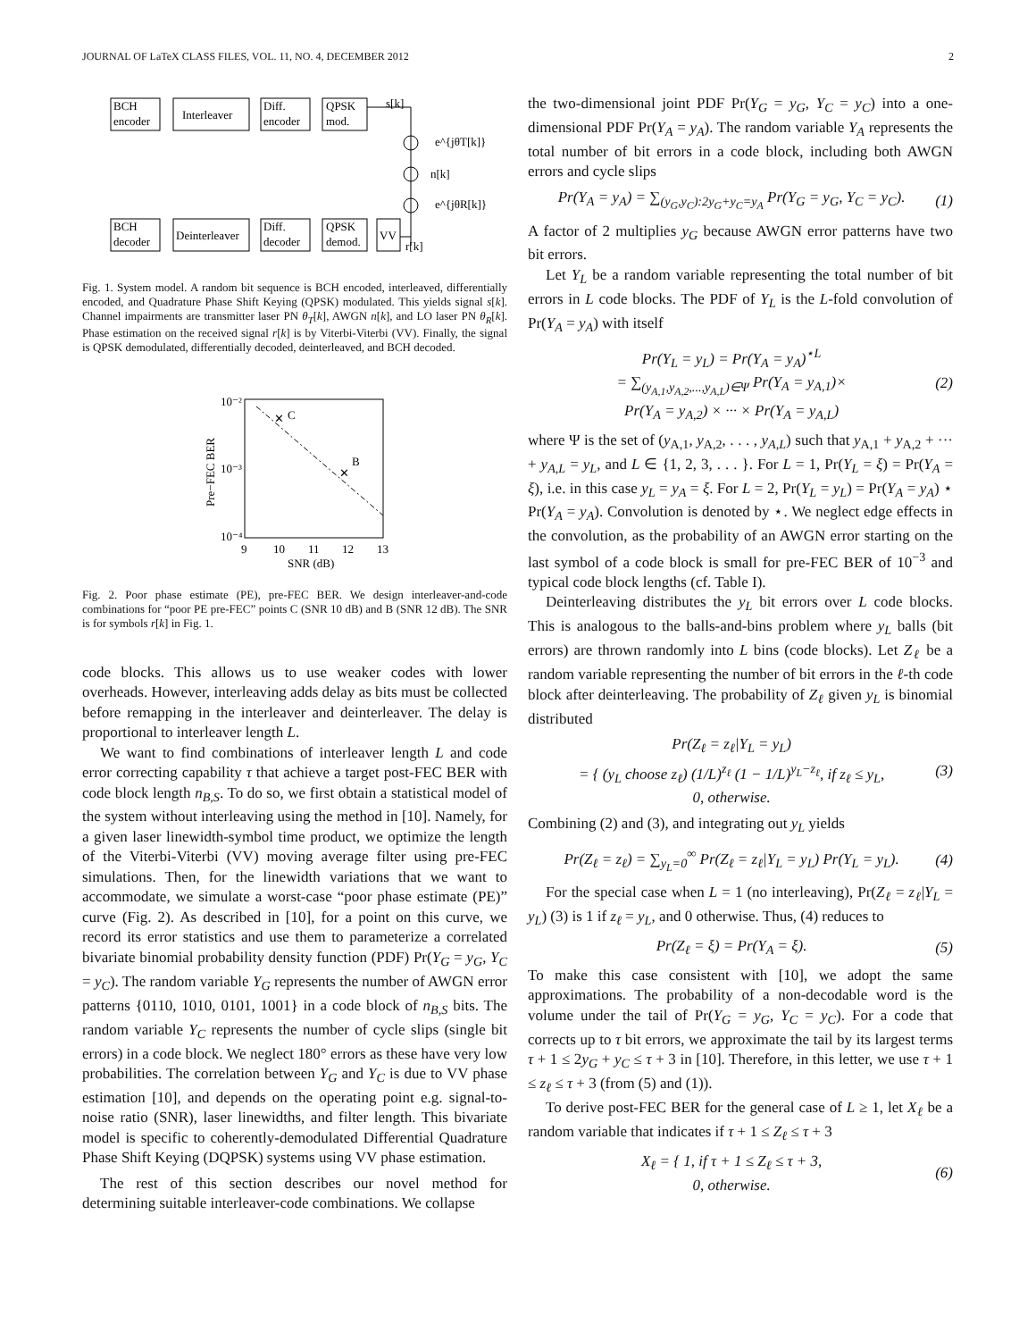JOURNAL OF LaTeX CLASS FILES, VOL. 11, NO. 4, DECEMBER 2012 2
BCH
encoder
Interleaver
Diff.
encoder
QPSK
mod.
s[k]
e^{jθT[k]}
n[k]
e^{jθR[k]}
BCH
decoder
Deinterleaver
Diff.
decoder
QPSK
demod.
VV
r[k]
Fig. 1. System model. A random bit sequence is BCH encoded, interleaved, differentially encoded, and Quadrature Phase Shift Keying (QPSK) modulated. This yields signal s[k]. Channel impairments are transmitter laser PN θ<sub>T</sub>[k], AWGN n[k], and LO laser PN θ<sub>R</sub>[k]. Phase estimation on the received signal r[k] is by Viterbi-Viterbi (VV). Finally, the signal is QPSK demodulated, differentially decoded, deinterleaved, and BCH decoded.
✕
C
✕
B
10⁻²
10⁻³
10⁻⁴
9
10
11
12
13
SNR (dB)
Pre−FEC BER
Fig. 2. Poor phase estimate (PE), pre-FEC BER. We design interleaver-and-code combinations for “poor PE pre-FEC” points C (SNR 10 dB) and B (SNR 12 dB). The SNR is for symbols r[k] in Fig. 1.
code blocks. This allows us to use weaker codes with lower overheads. However, interleaving adds delay as bits must be collected before remapping in the interleaver and deinterleaver. The delay is proportional to interleaver length L.
We want to find combinations of interleaver length L and code error correcting capability τ that achieve a target post-FEC BER with code block length n<sub>B,S</sub>. To do so, we first obtain a statistical model of the system without interleaving using the method in [10]. Namely, for a given laser linewidth-symbol time product, we optimize the length of the Viterbi-Viterbi (VV) moving average filter using pre-FEC simulations. Then, for the linewidth variations that we want to accommodate, we simulate a worst-case “poor phase estimate (PE)” curve (Fig. 2). As described in [10], for a point on this curve, we record its error statistics and use them to parameterize a correlated bivariate binomial probability density function (PDF) Pr(Y<sub>G</sub> = y<sub>G</sub>, Y<sub>C</sub> = y<sub>C</sub>). The random variable Y<sub>G</sub> represents the number of AWGN error patterns {0110, 1010, 0101, 1001} in a code block of n<sub>B,S</sub> bits. The random variable Y<sub>C</sub> represents the number of cycle slips (single bit errors) in a code block. We neglect 180° errors as these have very low probabilities. The correlation between Y<sub>G</sub> and Y<sub>C</sub> is due to VV phase estimation [10], and depends on the operating point e.g. signal-to-noise ratio (SNR), laser linewidths, and filter length. This bivariate model is specific to coherently-demodulated Differential Quadrature Phase Shift Keying (DQPSK) systems using VV phase estimation.
The rest of this section describes our novel method for determining suitable interleaver-code combinations. We collapse
the two-dimensional joint PDF Pr(Y<sub>G</sub> = y<sub>G</sub>, Y<sub>C</sub> = y<sub>C</sub>) into a one-dimensional PDF Pr(Y<sub>A</sub> = y<sub>A</sub>). The random variable Y<sub>A</sub> represents the total number of bit errors in a code block, including both AWGN errors and cycle slips
Pr(Y<sub>A</sub> = y<sub>A</sub>) = ∑<sub>(y<sub>G</sub>,y<sub>C</sub>):2y<sub>G</sub>+y<sub>C</sub>=y<sub>A</sub></sub> Pr(Y<sub>G</sub> = y<sub>G</sub>, Y<sub>C</sub> = y<sub>C</sub>). (1)
A factor of 2 multiplies y<sub>G</sub> because AWGN error patterns have two bit errors.
Let Y<sub>L</sub> be a random variable representing the total number of bit errors in L code blocks. The PDF of Y<sub>L</sub> is the L-fold convolution of Pr(Y<sub>A</sub> = y<sub>A</sub>) with itself
Pr(Y<sub>L</sub> = y<sub>L</sub>) = Pr(Y<sub>A</sub> = y<sub>A</sub>)<sup>⋆L</sup>
= ∑<sub>(y<sub>A,1</sub>,y<sub>A,2</sub>,...,y<sub>A,L</sub>)∈Ψ</sub> Pr(Y<sub>A</sub> = y<sub>A,1</sub>)×
Pr(Y<sub>A</sub> = y<sub>A,2</sub>) × ··· × Pr(Y<sub>A</sub> = y<sub>A,L</sub>) (2)
where Ψ is the set of (y<sub>A,1</sub>, y<sub>A,2</sub>, . . . , y<sub>A,L</sub>) such that y<sub>A,1</sub> + y<sub>A,2</sub> + ··· + y<sub>A,L</sub> = y<sub>L</sub>, and L ∈ {1, 2, 3, . . . }. For L = 1, Pr(Y<sub>L</sub> = ξ) = Pr(Y<sub>A</sub> = ξ), i.e. in this case y<sub>L</sub> = y<sub>A</sub> = ξ. For L = 2, Pr(Y<sub>L</sub> = y<sub>L</sub>) = Pr(Y<sub>A</sub> = y<sub>A</sub>) ⋆ Pr(Y<sub>A</sub> = y<sub>A</sub>). Convolution is denoted by ⋆. We neglect edge effects in the convolution, as the probability of an AWGN error starting on the last symbol of a code block is small for pre-FEC BER of 10<sup>−3</sup> and typical code block lengths (cf. Table I).
Deinterleaving distributes the y<sub>L</sub> bit errors over L code blocks. This is analogous to the balls-and-bins problem where y<sub>L</sub> balls (bit errors) are thrown randomly into L bins (code blocks). Let Z<sub>ℓ</sub> be a random variable representing the number of bit errors in the ℓ-th code block after deinterleaving. The probability of Z<sub>ℓ</sub> given y<sub>L</sub> is binomial distributed
Pr(Z<sub>ℓ</sub> = z<sub>ℓ</sub>|Y<sub>L</sub> = y<sub>L</sub>)
= { (y<sub>L</sub> choose z<sub>ℓ</sub>) (1/L)<sup>z<sub>ℓ</sub></sup> (1 − 1/L)<sup>y<sub>L</sub>−z<sub>ℓ</sub></sup>, if z<sub>ℓ</sub> ≤ y<sub>L</sub>,
0, otherwise. (3)
Combining (2) and (3), and integrating out y<sub>L</sub> yields
Pr(Z<sub>ℓ</sub> = z<sub>ℓ</sub>) = ∑<sub>y<sub>L</sub>=0</sub><sup>∞</sup> Pr(Z<sub>ℓ</sub> = z<sub>ℓ</sub>|Y<sub>L</sub> = y<sub>L</sub>) Pr(Y<sub>L</sub> = y<sub>L</sub>). (4)
For the special case when L = 1 (no interleaving), Pr(Z<sub>ℓ</sub> = z<sub>ℓ</sub>|Y<sub>L</sub> = y<sub>L</sub>) (3) is 1 if z<sub>ℓ</sub> = y<sub>L</sub>, and 0 otherwise. Thus, (4) reduces to
Pr(Z<sub>ℓ</sub> = ξ) = Pr(Y<sub>A</sub> = ξ). (5)
To make this case consistent with [10], we adopt the same approximations. The probability of a non-decodable word is the volume under the tail of Pr(Y<sub>G</sub> = y<sub>G</sub>, Y<sub>C</sub> = y<sub>C</sub>). For a code that corrects up to τ bit errors, we approximate the tail by its largest terms τ + 1 ≤ 2y<sub>G</sub> + y<sub>C</sub> ≤ τ + 3 in [10]. Therefore, in this letter, we use τ + 1 ≤ z<sub>ℓ</sub> ≤ τ + 3 (from (5) and (1)).
To derive post-FEC BER for the general case of L ≥ 1, let X<sub>ℓ</sub> be a random variable that indicates if τ + 1 ≤ Z<sub>ℓ</sub> ≤ τ + 3
X<sub>ℓ</sub> = { 1, if τ + 1 ≤ Z<sub>ℓ</sub> ≤ τ + 3,
0, otherwise. (6)